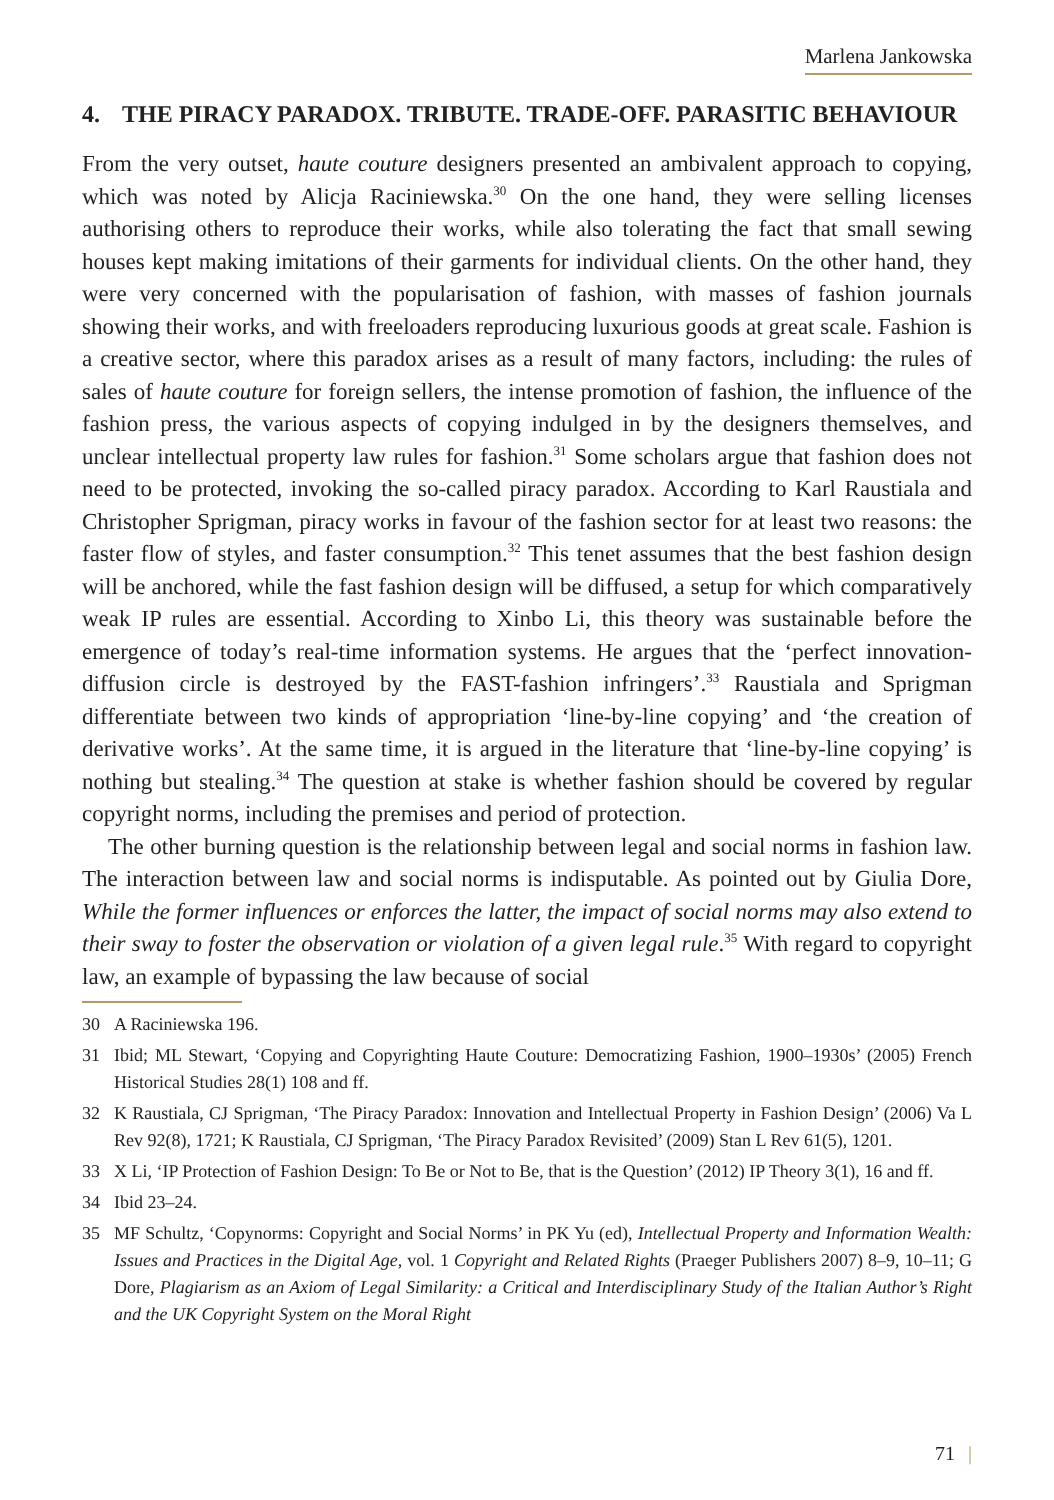Marlena Jankowska
4. THE PIRACY PARADOX. TRIBUTE. TRADE-OFF. PARASITIC BEHAVIOUR
From the very outset, haute couture designers presented an ambivalent approach to copying, which was noted by Alicja Raciniewska.<sup>30</sup> On the one hand, they were selling licenses authorising others to reproduce their works, while also tolerating the fact that small sewing houses kept making imitations of their garments for individual clients. On the other hand, they were very concerned with the popularisation of fashion, with masses of fashion journals showing their works, and with freeloaders reproducing luxurious goods at great scale. Fashion is a creative sector, where this paradox arises as a result of many factors, including: the rules of sales of haute couture for foreign sellers, the intense promotion of fashion, the influence of the fashion press, the various aspects of copying indulged in by the designers themselves, and unclear intellectual property law rules for fashion.<sup>31</sup> Some scholars argue that fashion does not need to be protected, invoking the so-called piracy paradox. According to Karl Raustiala and Christopher Sprigman, piracy works in favour of the fashion sector for at least two reasons: the faster flow of styles, and faster consumption.<sup>32</sup> This tenet assumes that the best fashion design will be anchored, while the fast fashion design will be diffused, a setup for which comparatively weak IP rules are essential. According to Xinbo Li, this theory was sustainable before the emergence of today’s real-time information systems. He argues that the ‘perfect innovation-diffusion circle is destroyed by the FAST-fashion infringers’.<sup>33</sup> Raustiala and Sprigman differentiate between two kinds of appropriation ‘line-by-line copying’ and ‘the creation of derivative works’. At the same time, it is argued in the literature that ‘line-by-line copying’ is nothing but stealing.<sup>34</sup> The question at stake is whether fashion should be covered by regular copyright norms, including the premises and period of protection.
The other burning question is the relationship between legal and social norms in fashion law. The interaction between law and social norms is indisputable. As pointed out by Giulia Dore, While the former influences or enforces the latter, the impact of social norms may also extend to their sway to foster the observation or violation of a given legal rule.<sup>35</sup> With regard to copyright law, an example of bypassing the law because of social
30 A Raciniewska 196.
31 Ibid; ML Stewart, ‘Copying and Copyrighting Haute Couture: Democratizing Fashion, 1900–1930s’ (2005) French Historical Studies 28(1) 108 and ff.
32 K Raustiala, CJ Sprigman, ‘The Piracy Paradox: Innovation and Intellectual Property in Fashion Design’ (2006) Va L Rev 92(8), 1721; K Raustiala, CJ Sprigman, ‘The Piracy Paradox Revisited’ (2009) Stan L Rev 61(5), 1201.
33 X Li, ‘IP Protection of Fashion Design: To Be or Not to Be, that is the Question’ (2012) IP Theory 3(1), 16 and ff.
34 Ibid 23–24.
35 MF Schultz, ‘Copynorms: Copyright and Social Norms’ in PK Yu (ed), Intellectual Property and Information Wealth: Issues and Practices in the Digital Age, vol. 1 Copyright and Related Rights (Praeger Publishers 2007) 8–9, 10–11; G Dore, Plagiarism as an Axiom of Legal Similarity: a Critical and Interdisciplinary Study of the Italian Author’s Right and the UK Copyright System on the Moral Right
71 |